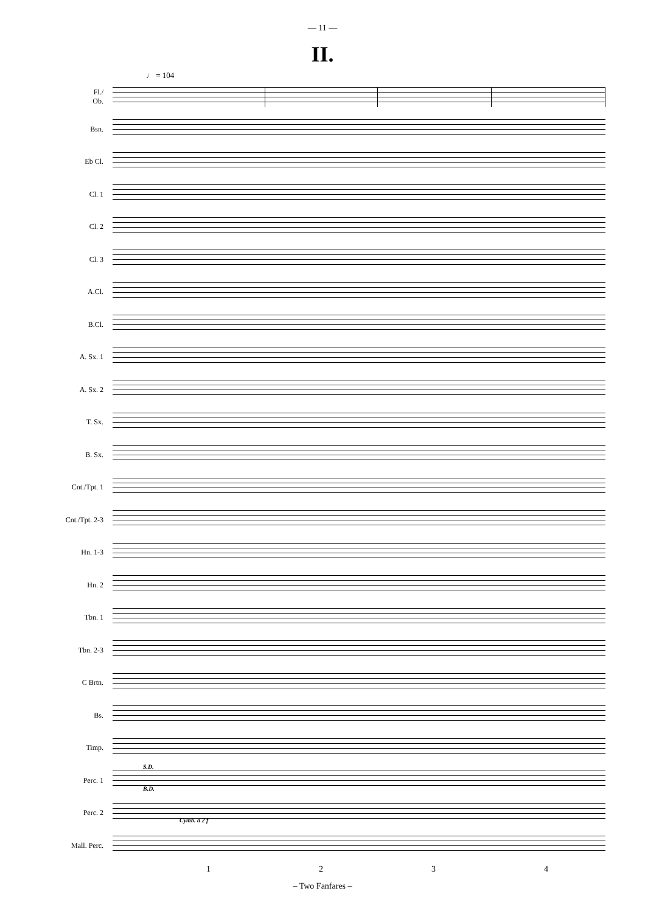— 11 —
II.
♩ = 104
Fl./
Ob.
Bsn.
Eb Cl.
Cl. 1
Cl. 2
Cl. 3
A.Cl.
B.Cl.
A. Sx. 1
A. Sx. 2
T. Sx.
B. Sx.
Cnt./Tpt. 1
Cnt./Tpt. 2-3
Hn. 1-3
Hn. 2
Tbn. 1
Tbn. 2-3
C Brtn.
Bs.
Timp.
Perc. 1
S.D.
B.D.
Perc. 2
Cymb. a 2 f
Mall. Perc.
1 2 3 4
– Two Fanfares –